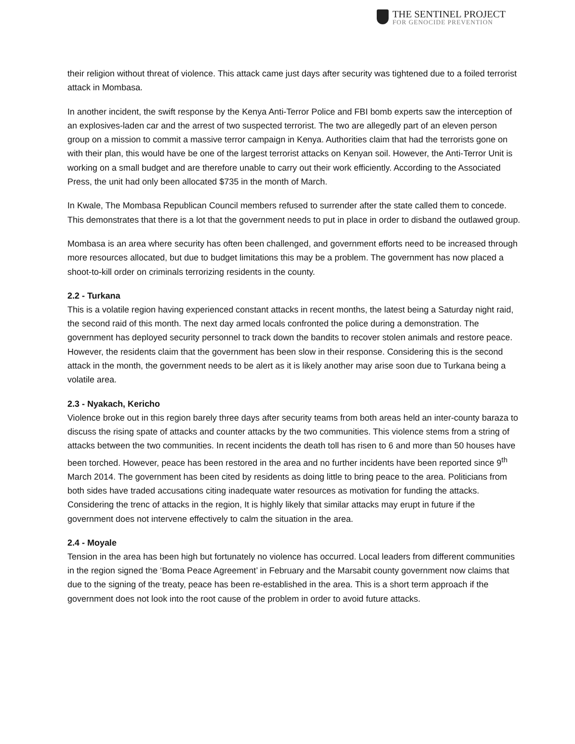THE SENTINEL PROJECT
FOR GENOCIDE PREVENTION
their religion without threat of violence. This attack came just days after security was tightened due to a foiled terrorist attack in Mombasa.
In another incident, the swift response by the Kenya Anti-Terror Police and FBI bomb experts saw the interception of an explosives-laden car and the arrest of two suspected terrorist. The two are allegedly part of an eleven person group on a mission to commit a massive terror campaign in Kenya. Authorities claim that had the terrorists gone on with their plan, this would have be one of the largest terrorist attacks on Kenyan soil. However, the Anti-Terror Unit is working on a small budget and are therefore unable to carry out their work efficiently. According to the Associated Press, the unit had only been allocated $735 in the month of March.
In Kwale, The Mombasa Republican Council members refused to surrender after the state called them to concede. This demonstrates that there is a lot that the government needs to put in place in order to disband the outlawed group.
Mombasa is an area where security has often been challenged, and government efforts need to be increased through more resources allocated, but due to budget limitations this may be a problem. The government has now placed a shoot-to-kill order on criminals terrorizing residents in the county.
2.2 - Turkana
This is a volatile region having experienced constant attacks in recent months, the latest being a Saturday night raid, the second raid of this month. The next day armed locals confronted the police during a demonstration. The government has deployed security personnel to track down the bandits to recover stolen animals and restore peace. However, the residents claim that the government has been slow in their response. Considering this is the second attack in the month, the government needs to be alert as it is likely another may arise soon due to Turkana being a volatile area.
2.3 - Nyakach, Kericho
Violence broke out in this region barely three days after security teams from both areas held an inter-county baraza to discuss the rising spate of attacks and counter attacks by the two communities. This violence stems from a string of attacks between the two communities. In recent incidents the death toll has risen to 6 and more than 50 houses have been torched. However, peace has been restored in the area and no further incidents have been reported since 9<sup>th</sup> March 2014. The government has been cited by residents as doing little to bring peace to the area. Politicians from both sides have traded accusations citing inadequate water resources as motivation for funding the attacks. Considering the trenc of attacks in the region, It is highly likely that similar attacks may erupt in future if the government does not intervene effectively to calm the situation in the area.
2.4 - Moyale
Tension in the area has been high but fortunately no violence has occurred. Local leaders from different communities in the region signed the ‘Boma Peace Agreement’ in February and the Marsabit county government now claims that due to the signing of the treaty, peace has been re-established in the area. This is a short term approach if the government does not look into the root cause of the problem in order to avoid future attacks.